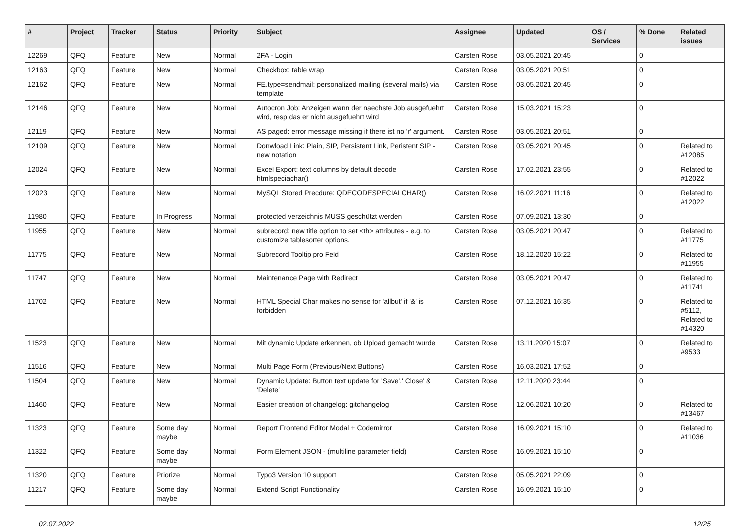| # | Project | Tracker | Status | Priority | Subject | Assignee | Updated | OS / Services | % Done | Related issues |
| --- | --- | --- | --- | --- | --- | --- | --- | --- | --- | --- |
| 12269 | QFQ | Feature | New | Normal | 2FA - Login | Carsten Rose | 03.05.2021 20:45 | | 0 | |
| 12163 | QFQ | Feature | New | Normal | Checkbox: table wrap | Carsten Rose | 03.05.2021 20:51 | | 0 | |
| 12162 | QFQ | Feature | New | Normal | FE.type=sendmail: personalized mailing (several mails) via template | Carsten Rose | 03.05.2021 20:45 | | 0 | |
| 12146 | QFQ | Feature | New | Normal | Autocron Job: Anzeigen wann der naechste Job ausgefuehrt wird, resp das er nicht ausgefuehrt wird | Carsten Rose | 15.03.2021 15:23 | | 0 | |
| 12119 | QFQ | Feature | New | Normal | AS paged: error message missing if there ist no 'r' argument. | Carsten Rose | 03.05.2021 20:51 | | 0 | |
| 12109 | QFQ | Feature | New | Normal | Donwload Link: Plain, SIP, Persistent Link, Peristent SIP - new notation | Carsten Rose | 03.05.2021 20:45 | | 0 | Related to #12085 |
| 12024 | QFQ | Feature | New | Normal | Excel Export: text columns by default decode htmlspeciachar() | Carsten Rose | 17.02.2021 23:55 | | 0 | Related to #12022 |
| 12023 | QFQ | Feature | New | Normal | MySQL Stored Precdure: QDECODESPECIALCHAR() | Carsten Rose | 16.02.2021 11:16 | | 0 | Related to #12022 |
| 11980 | QFQ | Feature | In Progress | Normal | protected verzeichnis MUSS geschützt werden | Carsten Rose | 07.09.2021 13:30 | | 0 | |
| 11955 | QFQ | Feature | New | Normal | subrecord: new title option to set <th> attributes - e.g. to customize tablesorter options. | Carsten Rose | 03.05.2021 20:47 | | 0 | Related to #11775 |
| 11775 | QFQ | Feature | New | Normal | Subrecord Tooltip pro Feld | Carsten Rose | 18.12.2020 15:22 | | 0 | Related to #11955 |
| 11747 | QFQ | Feature | New | Normal | Maintenance Page with Redirect | Carsten Rose | 03.05.2021 20:47 | | 0 | Related to #11741 |
| 11702 | QFQ | Feature | New | Normal | HTML Special Char makes no sense for 'allbut' if '&' is forbidden | Carsten Rose | 07.12.2021 16:35 | | 0 | Related to #5112, Related to #14320 |
| 11523 | QFQ | Feature | New | Normal | Mit dynamic Update erkennen, ob Upload gemacht wurde | Carsten Rose | 13.11.2020 15:07 | | 0 | Related to #9533 |
| 11516 | QFQ | Feature | New | Normal | Multi Page Form (Previous/Next Buttons) | Carsten Rose | 16.03.2021 17:52 | | 0 | |
| 11504 | QFQ | Feature | New | Normal | Dynamic Update: Button text update for 'Save',' Close' & 'Delete' | Carsten Rose | 12.11.2020 23:44 | | 0 | |
| 11460 | QFQ | Feature | New | Normal | Easier creation of changelog: gitchangelog | Carsten Rose | 12.06.2021 10:20 | | 0 | Related to #13467 |
| 11323 | QFQ | Feature | Some day maybe | Normal | Report Frontend Editor Modal + Codemirror | Carsten Rose | 16.09.2021 15:10 | | 0 | Related to #11036 |
| 11322 | QFQ | Feature | Some day maybe | Normal | Form Element JSON - (multiline parameter field) | Carsten Rose | 16.09.2021 15:10 | | 0 | |
| 11320 | QFQ | Feature | Priorize | Normal | Typo3 Version 10 support | Carsten Rose | 05.05.2021 22:09 | | 0 | |
| 11217 | QFQ | Feature | Some day maybe | Normal | Extend Script Functionality | Carsten Rose | 16.09.2021 15:10 | | 0 | |
02.07.2022 12/25